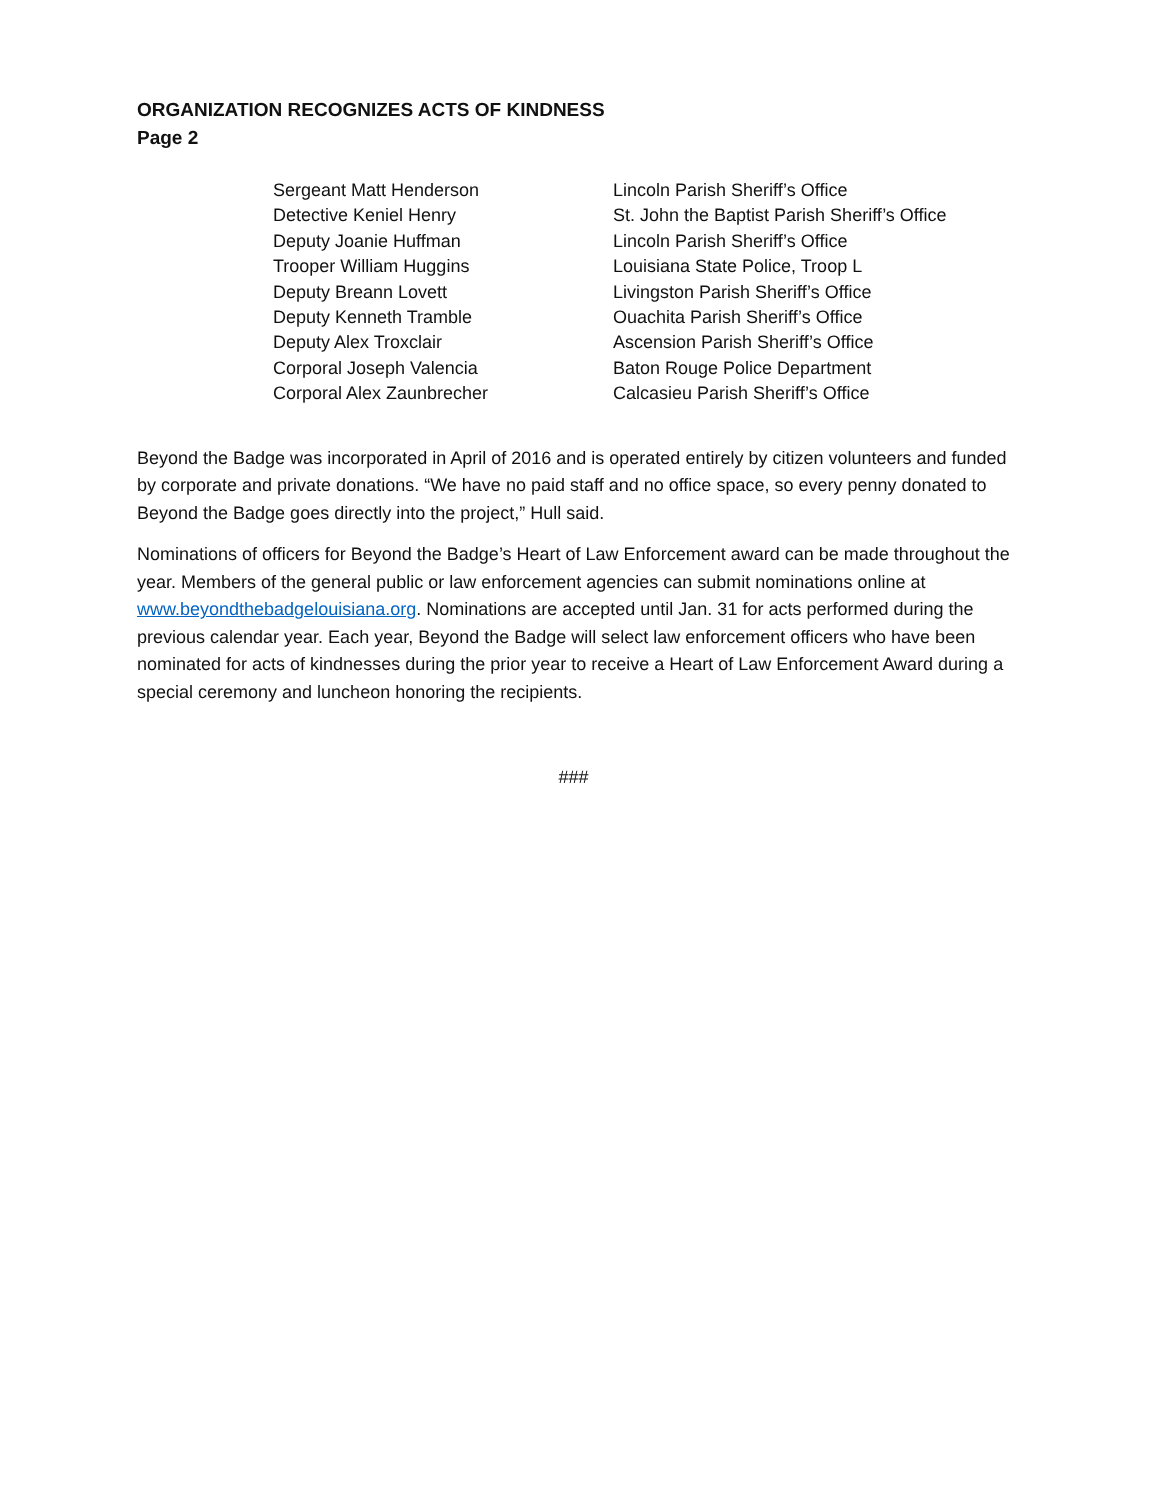ORGANIZATION RECOGNIZES ACTS OF KINDNESS
Page 2
| Sergeant Matt Henderson | Lincoln Parish Sheriff’s Office |
| Detective Keniel Henry | St. John the Baptist Parish Sheriff’s Office |
| Deputy Joanie Huffman | Lincoln Parish Sheriff’s Office |
| Trooper William Huggins | Louisiana State Police, Troop L |
| Deputy Breann Lovett | Livingston Parish Sheriff’s Office |
| Deputy Kenneth Tramble | Ouachita Parish Sheriff’s Office |
| Deputy Alex Troxclair | Ascension Parish Sheriff’s Office |
| Corporal Joseph Valencia | Baton Rouge Police Department |
| Corporal Alex Zaunbrecher | Calcasieu Parish Sheriff’s Office |
Beyond the Badge was incorporated in April of 2016 and is operated entirely by citizen volunteers and funded by corporate and private donations. “We have no paid staff and no office space, so every penny donated to Beyond the Badge goes directly into the project,” Hull said.
Nominations of officers for Beyond the Badge’s Heart of Law Enforcement award can be made throughout the year. Members of the general public or law enforcement agencies can submit nominations online at www.beyondthebadgelouisiana.org. Nominations are accepted until Jan. 31 for acts performed during the previous calendar year. Each year, Beyond the Badge will select law enforcement officers who have been nominated for acts of kindnesses during the prior year to receive a Heart of Law Enforcement Award during a special ceremony and luncheon honoring the recipients.
###